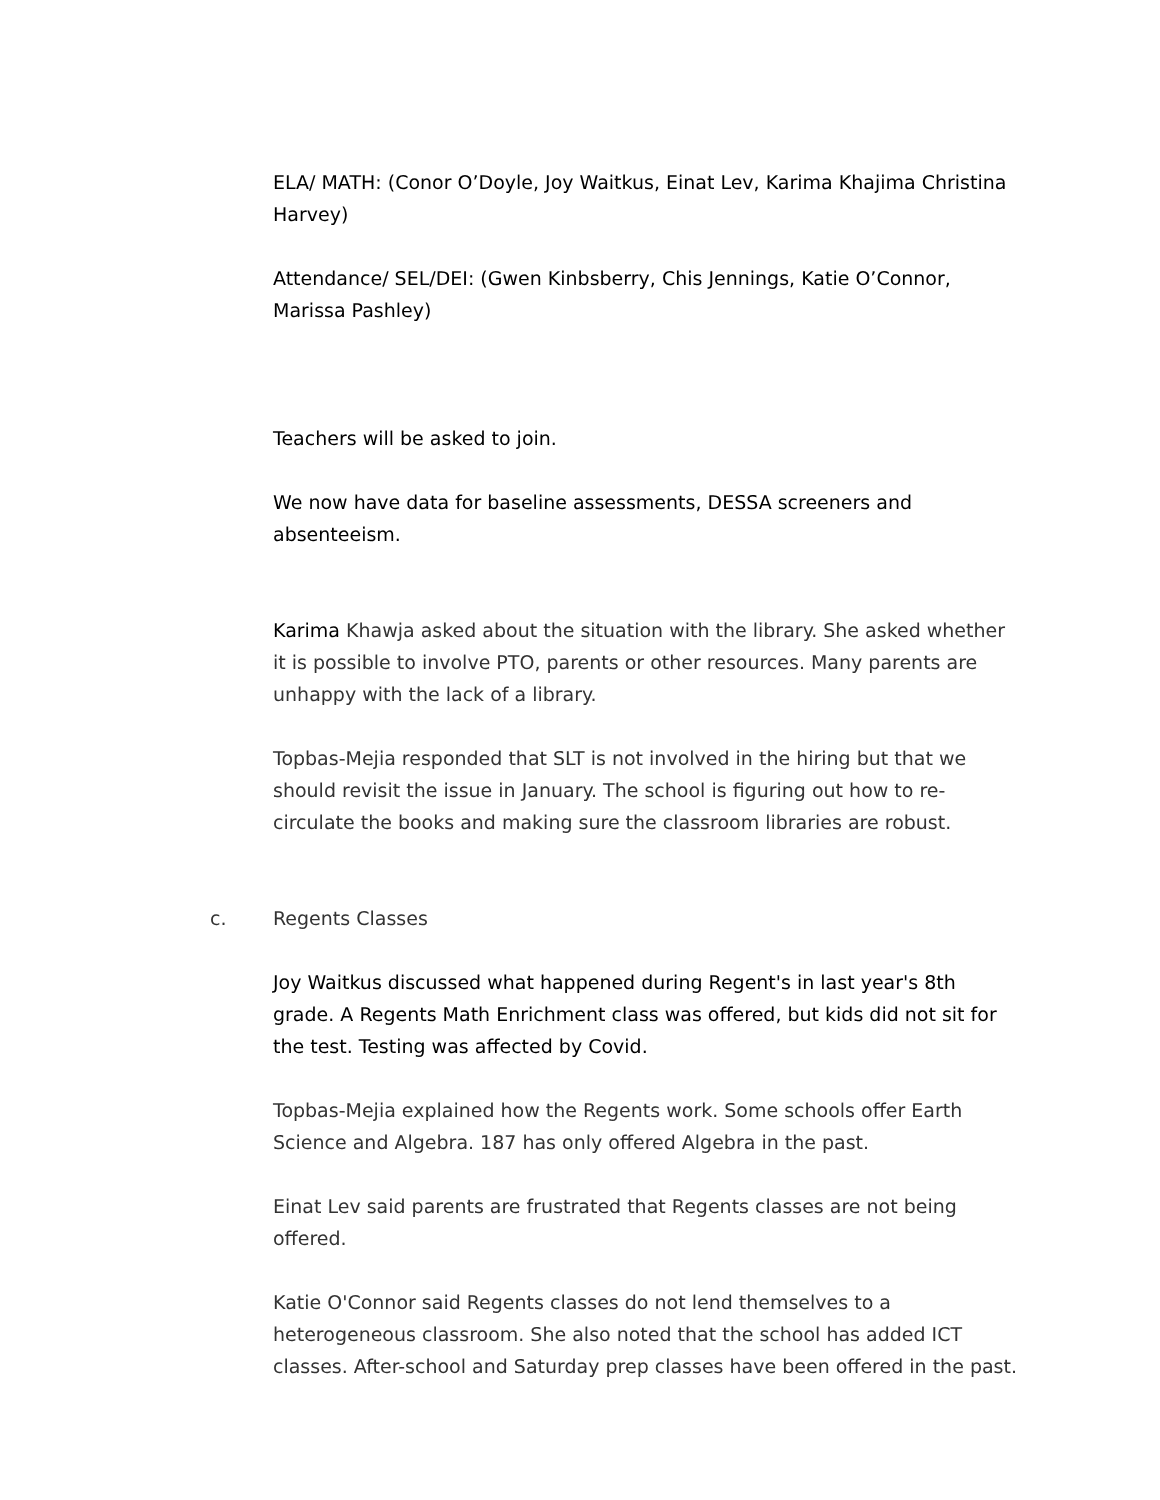ELA/ MATH: (Conor O’Doyle, Joy Waitkus, Einat Lev, Karima Khajima Christina Harvey)
Attendance/ SEL/DEI: (Gwen Kinbsberry, Chis Jennings, Katie O’Connor, Marissa Pashley)
Teachers will be asked to join.
We now have data for baseline assessments, DESSA screeners and absenteeism.
Karima Khawja asked about the situation with the library. She asked whether it is possible to involve PTO, parents or other resources. Many parents are unhappy with the lack of a library.
Topbas-Mejia responded that SLT is not involved in the hiring but that we should revisit the issue in January. The school is figuring out how to re-circulate the books and making sure the classroom libraries are robust.
c. Regents Classes
Joy Waitkus discussed what happened during Regent's in last year's 8th grade. A Regents Math Enrichment class was offered, but kids did not sit for the test. Testing was affected by Covid.
Topbas-Mejia explained how the Regents work. Some schools offer Earth Science and Algebra. 187 has only offered Algebra in the past.
Einat Lev said parents are frustrated that Regents classes are not being offered.
Katie O'Connor said Regents classes do not lend themselves to a heterogeneous classroom. She also noted that the school has added ICT classes. After-school and Saturday prep classes have been offered in the past.